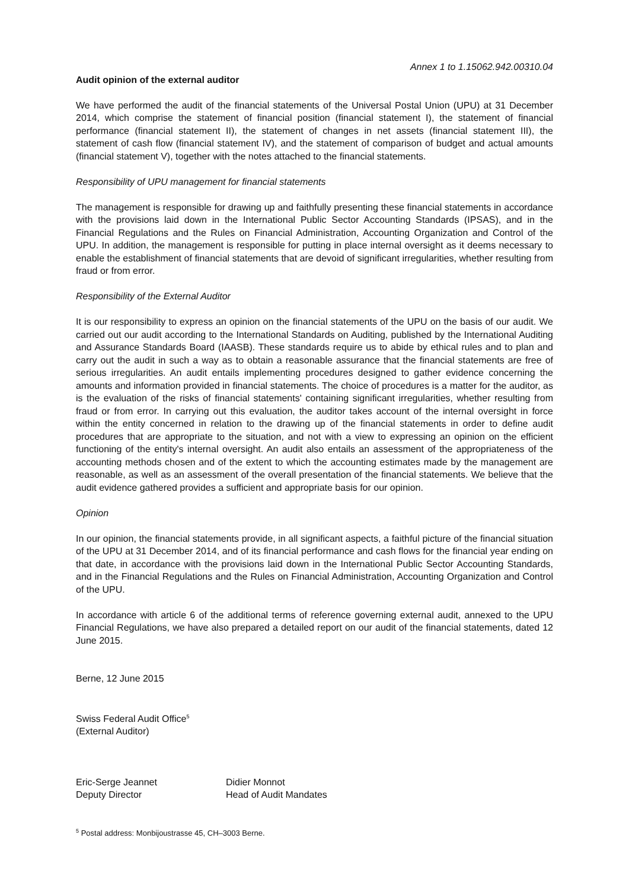Annex 1 to 1.15062.942.00310.04
Audit opinion of the external auditor
We have performed the audit of the financial statements of the Universal Postal Union (UPU) at 31 December 2014, which comprise the statement of financial position (financial statement I), the statement of financial performance (financial statement II), the statement of changes in net assets (financial statement III), the statement of cash flow (financial statement IV), and the statement of comparison of budget and actual amounts (financial statement V), together with the notes attached to the financial statements.
Responsibility of UPU management for financial statements
The management is responsible for drawing up and faithfully presenting these financial statements in accordance with the provisions laid down in the International Public Sector Accounting Standards (IPSAS), and in the Financial Regulations and the Rules on Financial Administration, Accounting Organization and Control of the UPU. In addition, the management is responsible for putting in place internal oversight as it deems necessary to enable the establishment of financial statements that are devoid of significant irregularities, whether resulting from fraud or from error.
Responsibility of the External Auditor
It is our responsibility to express an opinion on the financial statements of the UPU on the basis of our audit. We carried out our audit according to the International Standards on Auditing, published by the International Auditing and Assurance Standards Board (IAASB). These standards require us to abide by ethical rules and to plan and carry out the audit in such a way as to obtain a reasonable assurance that the financial statements are free of serious irregularities. An audit entails implementing procedures designed to gather evidence concerning the amounts and information provided in financial statements. The choice of procedures is a matter for the auditor, as is the evaluation of the risks of financial statements' containing significant irregularities, whether resulting from fraud or from error. In carrying out this evaluation, the auditor takes account of the internal oversight in force within the entity concerned in relation to the drawing up of the financial statements in order to define audit procedures that are appropriate to the situation, and not with a view to expressing an opinion on the efficient functioning of the entity's internal oversight. An audit also entails an assessment of the appropriateness of the accounting methods chosen and of the extent to which the accounting estimates made by the management are reasonable, as well as an assessment of the overall presentation of the financial statements. We believe that the audit evidence gathered provides a sufficient and appropriate basis for our opinion.
Opinion
In our opinion, the financial statements provide, in all significant aspects, a faithful picture of the financial situation of the UPU at 31 December 2014, and of its financial performance and cash flows for the financial year ending on that date, in accordance with the provisions laid down in the International Public Sector Accounting Standards, and in the Financial Regulations and the Rules on Financial Administration, Accounting Organization and Control of the UPU.
In accordance with article 6 of the additional terms of reference governing external audit, annexed to the UPU Financial Regulations, we have also prepared a detailed report on our audit of the financial statements, dated 12 June 2015.
Berne, 12 June 2015
Swiss Federal Audit Office<sup>5</sup>
(External Auditor)
Eric-Serge Jeannet
Deputy Director
Didier Monnot
Head of Audit Mandates
<sup>5</sup> Postal address: Monbijoustrasse 45, CH–3003 Berne.